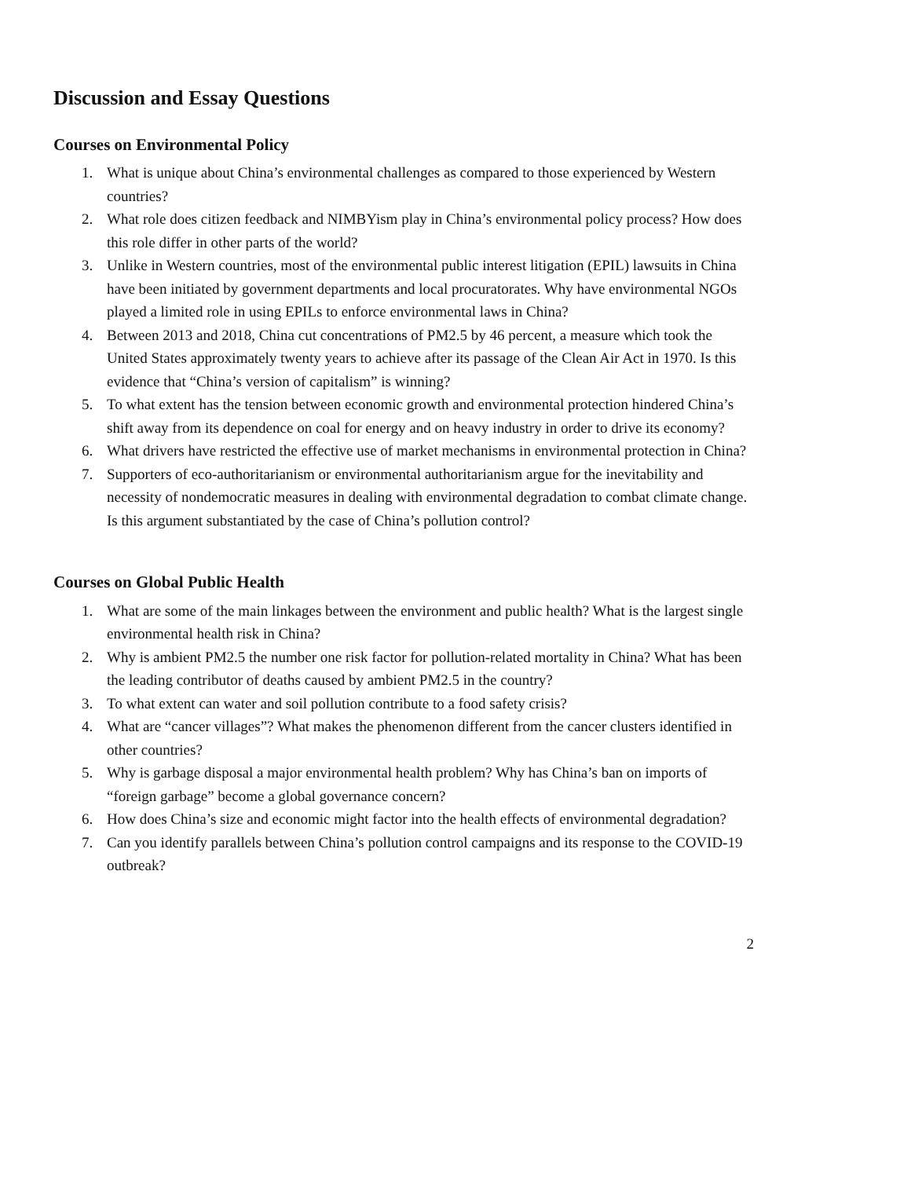Discussion and Essay Questions
Courses on Environmental Policy
1. What is unique about China’s environmental challenges as compared to those experienced by Western countries?
2. What role does citizen feedback and NIMBYism play in China’s environmental policy process? How does this role differ in other parts of the world?
3. Unlike in Western countries, most of the environmental public interest litigation (EPIL) lawsuits in China have been initiated by government departments and local procuratorates. Why have environmental NGOs played a limited role in using EPILs to enforce environmental laws in China?
4. Between 2013 and 2018, China cut concentrations of PM2.5 by 46 percent, a measure which took the United States approximately twenty years to achieve after its passage of the Clean Air Act in 1970. Is this evidence that “China’s version of capitalism” is winning?
5. To what extent has the tension between economic growth and environmental protection hindered China’s shift away from its dependence on coal for energy and on heavy industry in order to drive its economy?
6. What drivers have restricted the effective use of market mechanisms in environmental protection in China?
7. Supporters of eco-authoritarianism or environmental authoritarianism argue for the inevitability and necessity of nondemocratic measures in dealing with environmental degradation to combat climate change. Is this argument substantiated by the case of China’s pollution control?
Courses on Global Public Health
1. What are some of the main linkages between the environment and public health? What is the largest single environmental health risk in China?
2. Why is ambient PM2.5 the number one risk factor for pollution-related mortality in China? What has been the leading contributor of deaths caused by ambient PM2.5 in the country?
3. To what extent can water and soil pollution contribute to a food safety crisis?
4. What are “cancer villages”? What makes the phenomenon different from the cancer clusters identified in other countries?
5. Why is garbage disposal a major environmental health problem? Why has China’s ban on imports of “foreign garbage” become a global governance concern?
6. How does China’s size and economic might factor into the health effects of environmental degradation?
7. Can you identify parallels between China’s pollution control campaigns and its response to the COVID-19 outbreak?
2